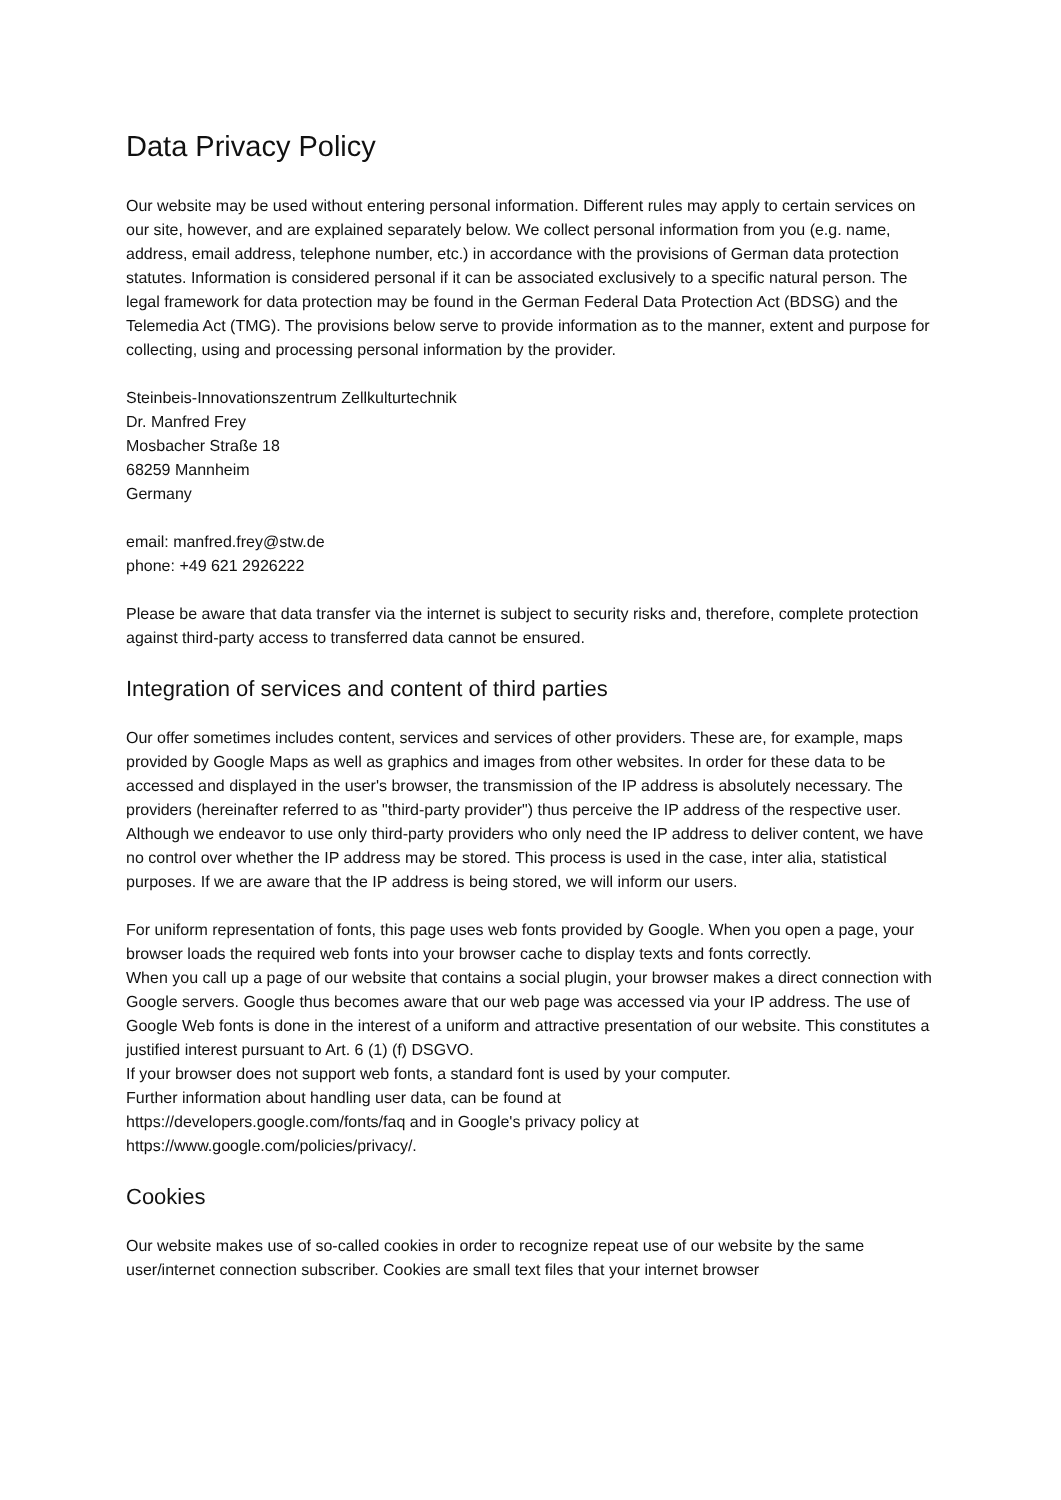Data Privacy Policy
Our website may be used without entering personal information. Different rules may apply to certain services on our site, however, and are explained separately below. We collect personal information from you (e.g. name, address, email address, telephone number, etc.) in accordance with the provisions of German data protection statutes. Information is considered personal if it can be associated exclusively to a specific natural person. The legal framework for data protection may be found in the German Federal Data Protection Act (BDSG) and the Telemedia Act (TMG). The provisions below serve to provide information as to the manner, extent and purpose for collecting, using and processing personal information by the provider.
Steinbeis-Innovationszentrum Zellkulturtechnik
Dr. Manfred Frey
Mosbacher Straße 18
68259 Mannheim
Germany
email: manfred.frey@stw.de
phone: +49 621 2926222
Please be aware that data transfer via the internet is subject to security risks and, therefore, complete protection against third-party access to transferred data cannot be ensured.
Integration of services and content of third parties
Our offer sometimes includes content, services and services of other providers. These are, for example, maps provided by Google Maps as well as graphics and images from other websites. In order for these data to be accessed and displayed in the user's browser, the transmission of the IP address is absolutely necessary. The providers (hereinafter referred to as "third-party provider") thus perceive the IP address of the respective user.
Although we endeavor to use only third-party providers who only need the IP address to deliver content, we have no control over whether the IP address may be stored. This process is used in the case, inter alia, statistical purposes. If we are aware that the IP address is being stored, we will inform our users.
For uniform representation of fonts, this page uses web fonts provided by Google. When you open a page, your browser loads the required web fonts into your browser cache to display texts and fonts correctly.
When you call up a page of our website that contains a social plugin, your browser makes a direct connection with Google servers. Google thus becomes aware that our web page was accessed via your IP address. The use of Google Web fonts is done in the interest of a uniform and attractive presentation of our website. This constitutes a justified interest pursuant to Art. 6 (1) (f) DSGVO.
If your browser does not support web fonts, a standard font is used by your computer.
Further information about handling user data, can be found at
https://developers.google.com/fonts/faq and in Google's privacy policy at
https://www.google.com/policies/privacy/.
Cookies
Our website makes use of so-called cookies in order to recognize repeat use of our website by the same user/internet connection subscriber. Cookies are small text files that your internet browser